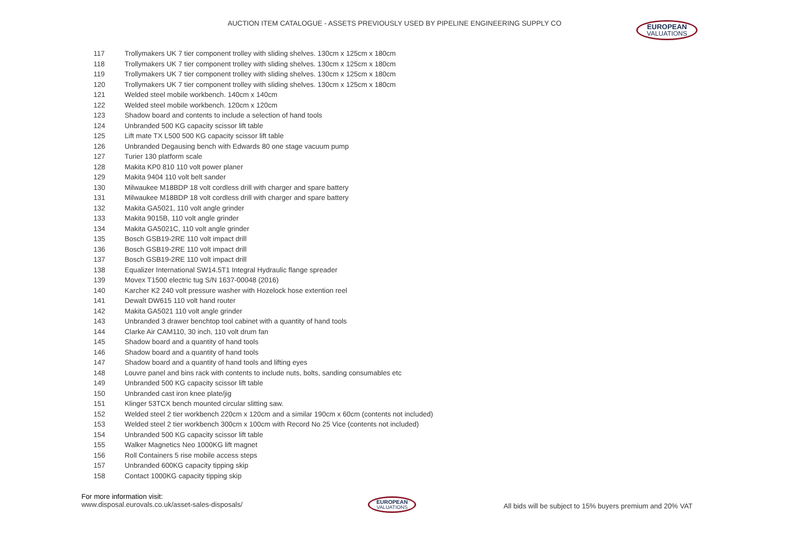AUCTION ITEM CATALOGUE - ASSETS PREVIOUSLY USED BY PIPELINE ENGINEERING SUPPLY CO
EUROPEAN
VALUATIONS
| 117 | Trollymakers UK 7 tier component trolley with sliding shelves. 130cm x 125cm x 180cm |
| 118 | Trollymakers UK 7 tier component trolley with sliding shelves. 130cm x 125cm x 180cm |
| 119 | Trollymakers UK 7 tier component trolley with sliding shelves. 130cm x 125cm x 180cm |
| 120 | Trollymakers UK 7 tier component trolley with sliding shelves. 130cm x 125cm x 180cm |
| 121 | Welded steel mobile workbench. 140cm x 140cm |
| 122 | Welded steel mobile workbench. 120cm x 120cm |
| 123 | Shadow board and contents to include a selection of hand tools |
| 124 | Unbranded 500 KG capacity scissor lift table |
| 125 | Lift mate TX L500 500 KG capacity scissor lift table |
| 126 | Unbranded Degausing bench with Edwards 80 one stage vacuum pump |
| 127 | Turier 130 platform scale |
| 128 | Makita KP0 810 110 volt power planer |
| 129 | Makita 9404 110 volt belt sander |
| 130 | Milwaukee M18BDP 18 volt cordless drill with charger and spare battery |
| 131 | Milwaukee M18BDP 18 volt cordless drill with charger and spare battery |
| 132 | Makita GA5021, 110 volt angle grinder |
| 133 | Makita 9015B, 110 volt angle grinder |
| 134 | Makita GA5021C, 110 volt angle grinder |
| 135 | Bosch GSB19-2RE 110 volt impact drill |
| 136 | Bosch GSB19-2RE 110 volt impact drill |
| 137 | Bosch GSB19-2RE 110 volt impact drill |
| 138 | Equalizer International SW14.5T1 Integral Hydraulic flange spreader |
| 139 | Movex T1500 electric tug S/N 1637-00048 (2016) |
| 140 | Karcher K2 240 volt pressure washer with Hozelock hose extention reel |
| 141 | Dewalt DW615 110 volt hand router |
| 142 | Makita GA5021 110 volt angle grinder |
| 143 | Unbranded 3 drawer benchtop tool cabinet with a quantity of hand tools |
| 144 | Clarke Air CAM110, 30 inch, 110 volt drum fan |
| 145 | Shadow board and a quantity of hand tools |
| 146 | Shadow board and a quantity of hand tools |
| 147 | Shadow board and a quantity of hand tools and lifting eyes |
| 148 | Louvre panel and bins rack with contents to include nuts, bolts, sanding consumables etc |
| 149 | Unbranded 500 KG capacity scissor lift table |
| 150 | Unbranded cast iron knee plate/jig |
| 151 | Klinger 53TCX bench mounted circular slitting saw. |
| 152 | Welded steel 2 tier workbench 220cm x 120cm and a similar 190cm x 60cm (contents not included) |
| 153 | Welded steel 2 tier workbench 300cm x 100cm with Record No 25 Vice (contents not included) |
| 154 | Unbranded 500 KG capacity scissor lift table |
| 155 | Walker Magnetics Neo 1000KG lift magnet |
| 156 | Roll Containers 5 rise mobile access steps |
| 157 | Unbranded 600KG capacity tipping skip |
| 158 | Contact 1000KG capacity tipping skip |
For more information visit:
www.disposal.eurovals.co.uk/asset-sales-disposals/
EUROPEAN
VALUATIONS
All bids will be subject to 15% buyers premium and 20% VAT